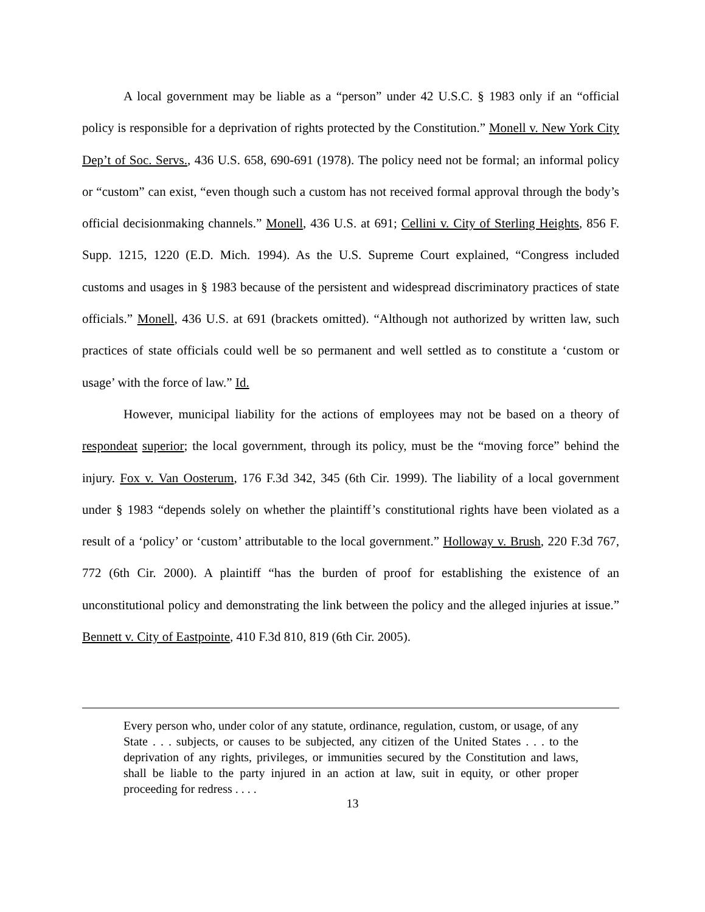A local government may be liable as a “person” under 42 U.S.C. § 1983 only if an “official policy is responsible for a deprivation of rights protected by the Constitution.” Monell v. New York City Dep’t of Soc. Servs., 436 U.S. 658, 690-691 (1978). The policy need not be formal; an informal policy or “custom” can exist, “even though such a custom has not received formal approval through the body’s official decisionmaking channels.” Monell, 436 U.S. at 691; Cellini v. City of Sterling Heights, 856 F. Supp. 1215, 1220 (E.D. Mich. 1994). As the U.S. Supreme Court explained, “Congress included customs and usages in § 1983 because of the persistent and widespread discriminatory practices of state officials.” Monell, 436 U.S. at 691 (brackets omitted). “Although not authorized by written law, such practices of state officials could well be so permanent and well settled as to constitute a ‘custom or usage’ with the force of law.” Id.
However, municipal liability for the actions of employees may not be based on a theory of respondeat superior; the local government, through its policy, must be the “moving force” behind the injury. Fox v. Van Oosterum, 176 F.3d 342, 345 (6th Cir. 1999). The liability of a local government under § 1983 “depends solely on whether the plaintiff’s constitutional rights have been violated as a result of a ‘policy’ or ‘custom’ attributable to the local government.” Holloway v. Brush, 220 F.3d 767, 772 (6th Cir. 2000). A plaintiff “has the burden of proof for establishing the existence of an unconstitutional policy and demonstrating the link between the policy and the alleged injuries at issue.” Bennett v. City of Eastpointe, 410 F.3d 810, 819 (6th Cir. 2005).
Every person who, under color of any statute, ordinance, regulation, custom, or usage, of any State . . . subjects, or causes to be subjected, any citizen of the United States . . . to the deprivation of any rights, privileges, or immunities secured by the Constitution and laws, shall be liable to the party injured in an action at law, suit in equity, or other proper proceeding for redress . . . .
13